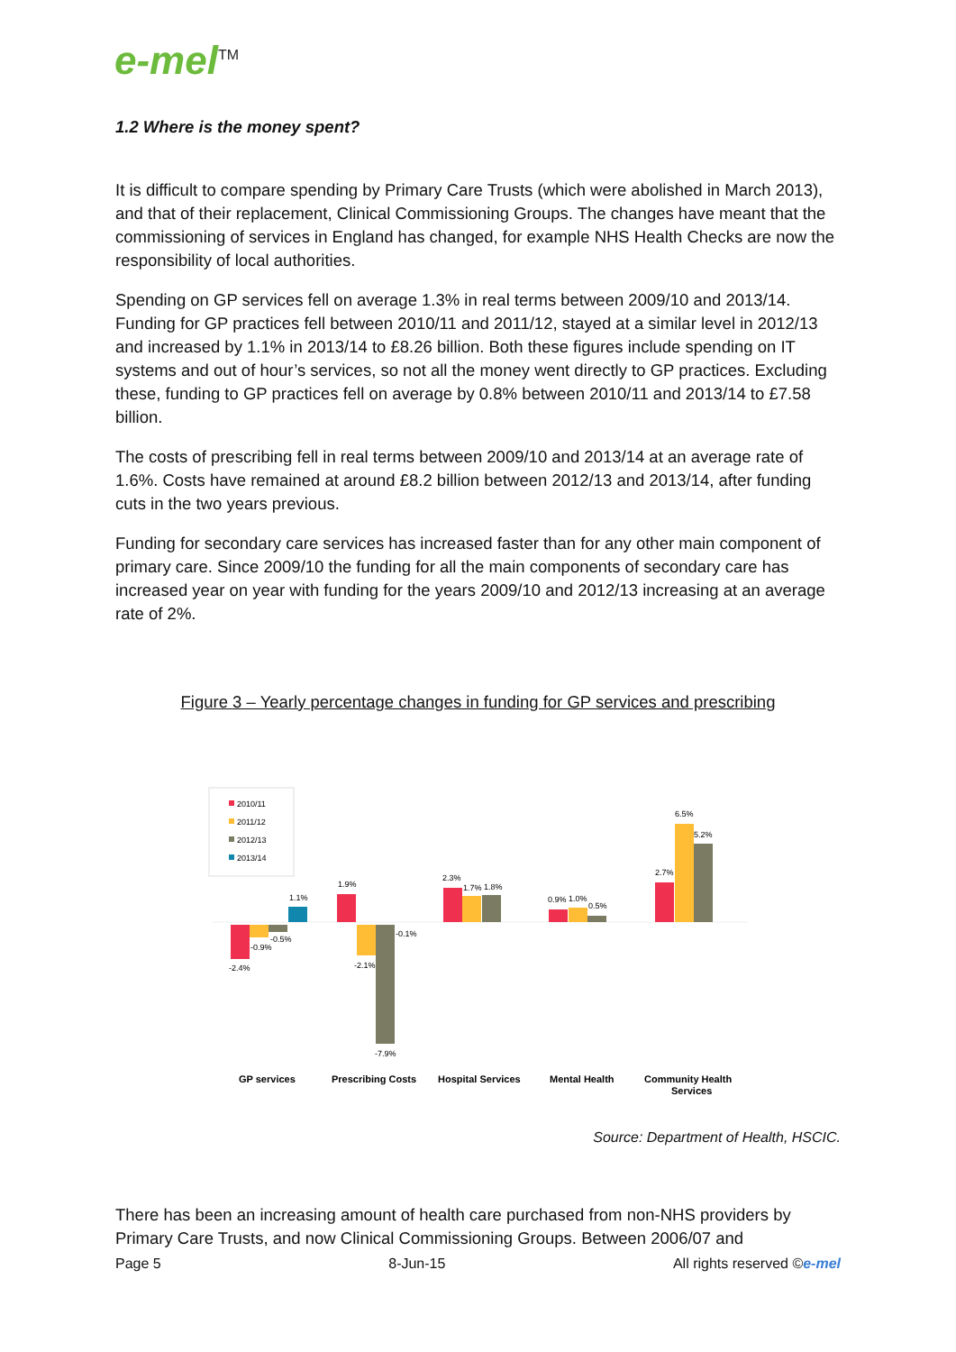e-mel<sup>TM</sup>
1.2 Where is the money spent?
It is difficult to compare spending by Primary Care Trusts (which were abolished in March 2013), and that of their replacement, Clinical Commissioning Groups. The changes have meant that the commissioning of services in England has changed, for example NHS Health Checks are now the responsibility of local authorities.
Spending on GP services fell on average 1.3% in real terms between 2009/10 and 2013/14. Funding for GP practices fell between 2010/11 and 2011/12, stayed at a similar level in 2012/13 and increased by 1.1% in 2013/14 to £8.26 billion. Both these figures include spending on IT systems and out of hour’s services, so not all the money went directly to GP practices. Excluding these, funding to GP practices fell on average by 0.8% between 2010/11 and 2013/14 to £7.58 billion.
The costs of prescribing fell in real terms between 2009/10 and 2013/14 at an average rate of 1.6%. Costs have remained at around £8.2 billion between 2012/13 and 2013/14, after funding cuts in the two years previous.
Funding for secondary care services has increased faster than for any other main component of primary care. Since 2009/10 the funding for all the main components of secondary care has increased year on year with funding for the years 2009/10 and 2012/13 increasing at an average rate of 2%.
Figure 3 – Yearly percentage changes in funding for GP services and prescribing
2010/11
2011/12
2012/13
2013/14
-2.4%
-0.9%
-0.5%
1.1%
1.9%
-2.1%
-0.1%
-7.9%
2.3%
1.7%
1.8%
0.9%
1.0%
0.5%
2.7%
6.5%
5.2%
GP services
Prescribing Costs
Hospital Services
Mental Health
Community Health
Services
Source: Department of Health, HSCIC.
There has been an increasing amount of health care purchased from non-NHS providers by Primary Care Trusts, and now Clinical Commissioning Groups. Between 2006/07 and
Page 5 8-Jun-15 All rights reserved ©e-mel